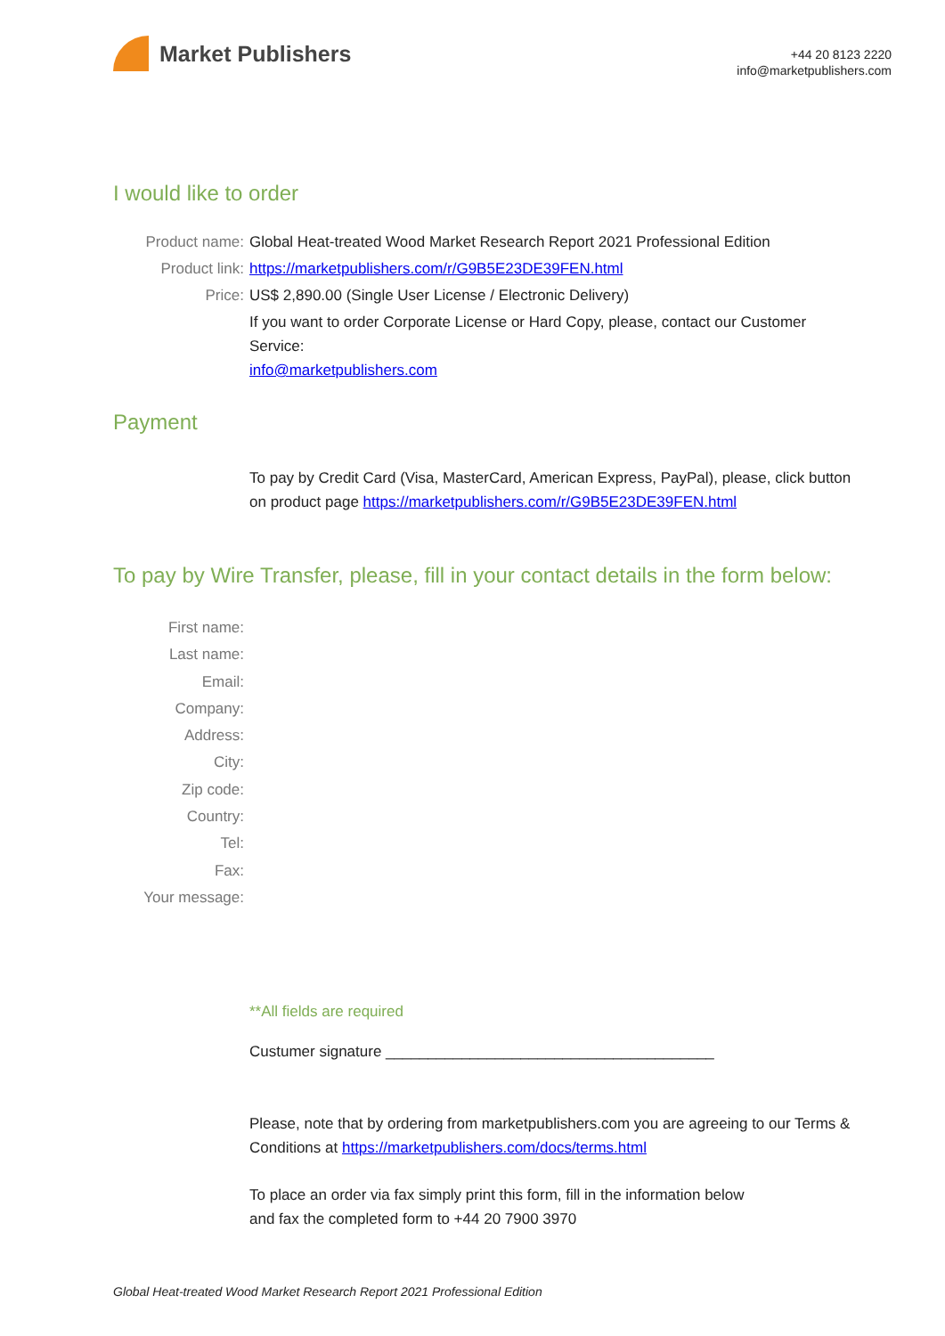Market Publishers
+44 20 8123 2220
info@marketpublishers.com
I would like to order
Product name: Global Heat-treated Wood Market Research Report 2021 Professional Edition
Product link: https://marketpublishers.com/r/G9B5E23DE39FEN.html
Price: US$ 2,890.00 (Single User License / Electronic Delivery)
If you want to order Corporate License or Hard Copy, please, contact our Customer Service:
info@marketpublishers.com
Payment
To pay by Credit Card (Visa, MasterCard, American Express, PayPal), please, click button on product page https://marketpublishers.com/r/G9B5E23DE39FEN.html
To pay by Wire Transfer, please, fill in your contact details in the form below:
First name:
Last name:
Email:
Company:
Address:
City:
Zip code:
Country:
Tel:
Fax:
Your message:
**All fields are required
Custumer signature _______________________________________
Please, note that by ordering from marketpublishers.com you are agreeing to our Terms & Conditions at https://marketpublishers.com/docs/terms.html
To place an order via fax simply print this form, fill in the information below
and fax the completed form to +44 20 7900 3970
Global Heat-treated Wood Market Research Report 2021 Professional Edition